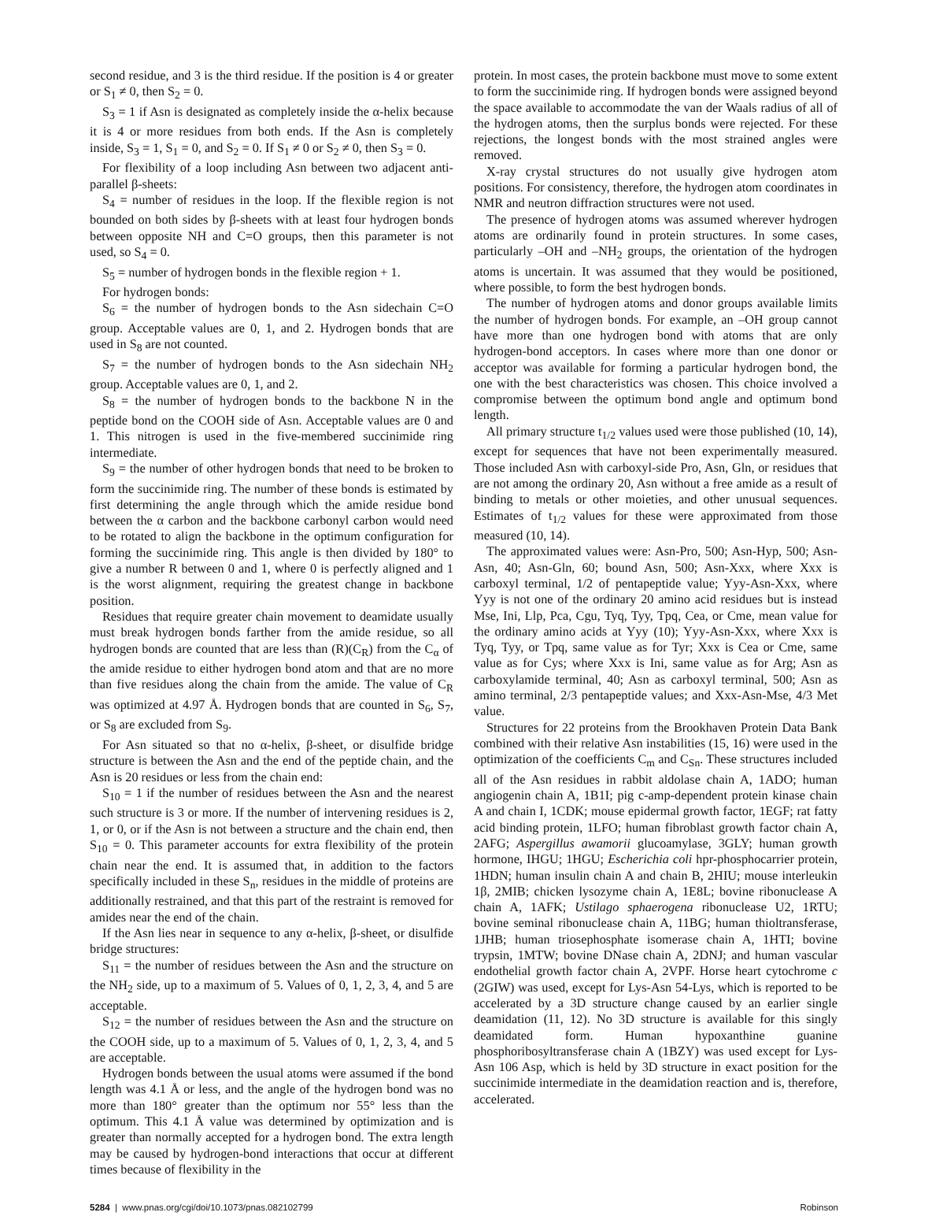second residue, and 3 is the third residue. If the position is 4 or greater or S<sub>1</sub> ≠ 0, then S<sub>2</sub> = 0.
S<sub>3</sub> = 1 if Asn is designated as completely inside the α-helix because it is 4 or more residues from both ends. If the Asn is completely inside, S<sub>3</sub> = 1, S<sub>1</sub> = 0, and S<sub>2</sub> = 0. If S<sub>1</sub> ≠ 0 or S<sub>2</sub> ≠ 0, then S<sub>3</sub> = 0.
For flexibility of a loop including Asn between two adjacent anti-parallel β-sheets:
S<sub>4</sub> = number of residues in the loop. If the flexible region is not bounded on both sides by β-sheets with at least four hydrogen bonds between opposite NH and C=O groups, then this parameter is not used, so S<sub>4</sub> = 0.
S<sub>5</sub> = number of hydrogen bonds in the flexible region + 1.
For hydrogen bonds:
S<sub>6</sub> = the number of hydrogen bonds to the Asn sidechain C=O group. Acceptable values are 0, 1, and 2. Hydrogen bonds that are used in S<sub>8</sub> are not counted.
S<sub>7</sub> = the number of hydrogen bonds to the Asn sidechain NH<sub>2</sub> group. Acceptable values are 0, 1, and 2.
S<sub>8</sub> = the number of hydrogen bonds to the backbone N in the peptide bond on the COOH side of Asn. Acceptable values are 0 and 1. This nitrogen is used in the five-membered succinimide ring intermediate.
S<sub>9</sub> = the number of other hydrogen bonds that need to be broken to form the succinimide ring. The number of these bonds is estimated by first determining the angle through which the amide residue bond between the α carbon and the backbone carbonyl carbon would need to be rotated to align the backbone in the optimum configuration for forming the succinimide ring. This angle is then divided by 180° to give a number R between 0 and 1, where 0 is perfectly aligned and 1 is the worst alignment, requiring the greatest change in backbone position.
Residues that require greater chain movement to deamidate usually must break hydrogen bonds farther from the amide residue, so all hydrogen bonds are counted that are less than (R)(C<sub>R</sub>) from the C<sub>α</sub> of the amide residue to either hydrogen bond atom and that are no more than five residues along the chain from the amide. The value of C<sub>R</sub> was optimized at 4.97 Å. Hydrogen bonds that are counted in S<sub>6</sub>, S<sub>7</sub>, or S<sub>8</sub> are excluded from S<sub>9</sub>.
For Asn situated so that no α-helix, β-sheet, or disulfide bridge structure is between the Asn and the end of the peptide chain, and the Asn is 20 residues or less from the chain end:
S<sub>10</sub> = 1 if the number of residues between the Asn and the nearest such structure is 3 or more. If the number of intervening residues is 2, 1, or 0, or if the Asn is not between a structure and the chain end, then S<sub>10</sub> = 0. This parameter accounts for extra flexibility of the protein chain near the end. It is assumed that, in addition to the factors specifically included in these S<sub>n</sub>, residues in the middle of proteins are additionally restrained, and that this part of the restraint is removed for amides near the end of the chain.
If the Asn lies near in sequence to any α-helix, β-sheet, or disulfide bridge structures:
S<sub>11</sub> = the number of residues between the Asn and the structure on the NH<sub>2</sub> side, up to a maximum of 5. Values of 0, 1, 2, 3, 4, and 5 are acceptable.
S<sub>12</sub> = the number of residues between the Asn and the structure on the COOH side, up to a maximum of 5. Values of 0, 1, 2, 3, 4, and 5 are acceptable.
Hydrogen bonds between the usual atoms were assumed if the bond length was 4.1 Å or less, and the angle of the hydrogen bond was no more than 180° greater than the optimum nor 55° less than the optimum. This 4.1 Å value was determined by optimization and is greater than normally accepted for a hydrogen bond. The extra length may be caused by hydrogen-bond interactions that occur at different times because of flexibility in the
protein. In most cases, the protein backbone must move to some extent to form the succinimide ring. If hydrogen bonds were assigned beyond the space available to accommodate the van der Waals radius of all of the hydrogen atoms, then the surplus bonds were rejected. For these rejections, the longest bonds with the most strained angles were removed.
X-ray crystal structures do not usually give hydrogen atom positions. For consistency, therefore, the hydrogen atom coordinates in NMR and neutron diffraction structures were not used.
The presence of hydrogen atoms was assumed wherever hydrogen atoms are ordinarily found in protein structures. In some cases, particularly –OH and –NH<sub>2</sub> groups, the orientation of the hydrogen atoms is uncertain. It was assumed that they would be positioned, where possible, to form the best hydrogen bonds.
The number of hydrogen atoms and donor groups available limits the number of hydrogen bonds. For example, an –OH group cannot have more than one hydrogen bond with atoms that are only hydrogen-bond acceptors. In cases where more than one donor or acceptor was available for forming a particular hydrogen bond, the one with the best characteristics was chosen. This choice involved a compromise between the optimum bond angle and optimum bond length.
All primary structure t<sub>1/2</sub> values used were those published (10, 14), except for sequences that have not been experimentally measured. Those included Asn with carboxyl-side Pro, Asn, Gln, or residues that are not among the ordinary 20, Asn without a free amide as a result of binding to metals or other moieties, and other unusual sequences. Estimates of t<sub>1/2</sub> values for these were approximated from those measured (10, 14).
The approximated values were: Asn-Pro, 500; Asn-Hyp, 500; Asn-Asn, 40; Asn-Gln, 60; bound Asn, 500; Asn-Xxx, where Xxx is carboxyl terminal, 1/2 of pentapeptide value; Yyy-Asn-Xxx, where Yyy is not one of the ordinary 20 amino acid residues but is instead Mse, Ini, Llp, Pca, Cgu, Tyq, Tyy, Tpq, Cea, or Cme, mean value for the ordinary amino acids at Yyy (10); Yyy-Asn-Xxx, where Xxx is Tyq, Tyy, or Tpq, same value as for Tyr; Xxx is Cea or Cme, same value as for Cys; where Xxx is Ini, same value as for Arg; Asn as carboxylamide terminal, 40; Asn as carboxyl terminal, 500; Asn as amino terminal, 2/3 pentapeptide values; and Xxx-Asn-Mse, 4/3 Met value.
Structures for 22 proteins from the Brookhaven Protein Data Bank combined with their relative Asn instabilities (15, 16) were used in the optimization of the coefficients C<sub>m</sub> and C<sub>Sn</sub>. These structures included all of the Asn residues in rabbit aldolase chain A, 1ADO; human angiogenin chain A, 1B1I; pig c-amp-dependent protein kinase chain A and chain I, 1CDK; mouse epidermal growth factor, 1EGF; rat fatty acid binding protein, 1LFO; human fibroblast growth factor chain A, 2AFG; Aspergillus awamorii glucoamylase, 3GLY; human growth hormone, IHGU; 1HGU; Escherichia coli hpr-phosphocarrier protein, 1HDN; human insulin chain A and chain B, 2HIU; mouse interleukin 1β, 2MIB; chicken lysozyme chain A, 1E8L; bovine ribonuclease A chain A, 1AFK; Ustilago sphaerogena ribonuclease U2, 1RTU; bovine seminal ribonuclease chain A, 11BG; human thioltransferase, 1JHB; human triosephosphate isomerase chain A, 1HTI; bovine trypsin, 1MTW; bovine DNase chain A, 2DNJ; and human vascular endothelial growth factor chain A, 2VPF. Horse heart cytochrome c (2GIW) was used, except for Lys-Asn 54-Lys, which is reported to be accelerated by a 3D structure change caused by an earlier single deamidation (11, 12). No 3D structure is available for this singly deamidated form. Human hypoxanthine guanine phosphoribosyltransferase chain A (1BZY) was used except for Lys-Asn 106 Asp, which is held by 3D structure in exact position for the succinimide intermediate in the deamidation reaction and is, therefore, accelerated.
5284 | www.pnas.org/cgi/doi/10.1073/pnas.082102799 Robinson